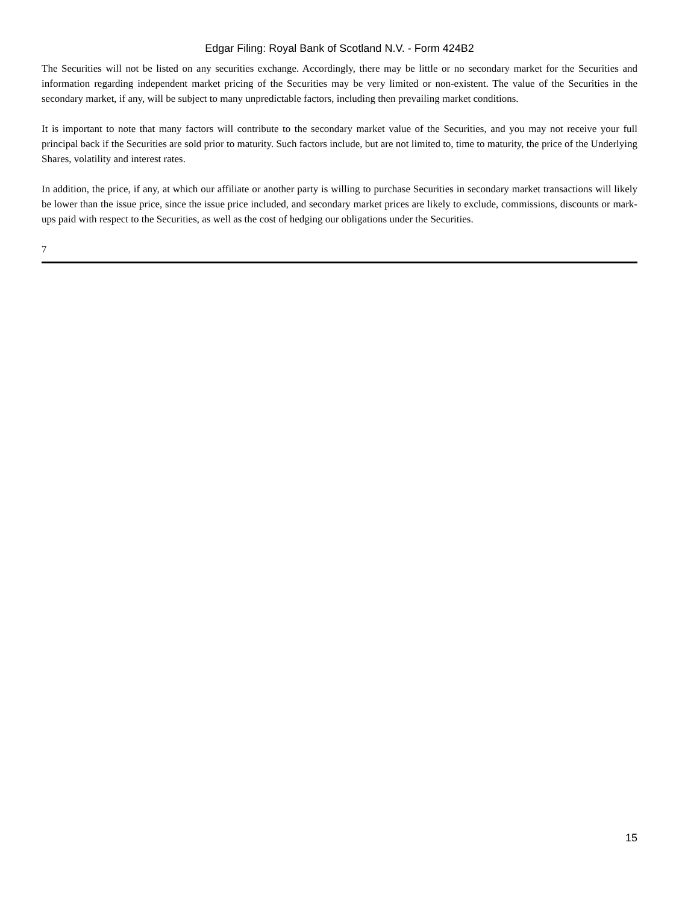Edgar Filing: Royal Bank of Scotland N.V. - Form 424B2
The Securities will not be listed on any securities exchange. Accordingly, there may be little or no secondary market for the Securities and information regarding independent market pricing of the Securities may be very limited or non-existent. The value of the Securities in the secondary market, if any, will be subject to many unpredictable factors, including then prevailing market conditions.
It is important to note that many factors will contribute to the secondary market value of the Securities, and you may not receive your full principal back if the Securities are sold prior to maturity. Such factors include, but are not limited to, time to maturity, the price of the Underlying Shares, volatility and interest rates.
In addition, the price, if any, at which our affiliate or another party is willing to purchase Securities in secondary market transactions will likely be lower than the issue price, since the issue price included, and secondary market prices are likely to exclude, commissions, discounts or mark-ups paid with respect to the Securities, as well as the cost of hedging our obligations under the Securities.
7
15